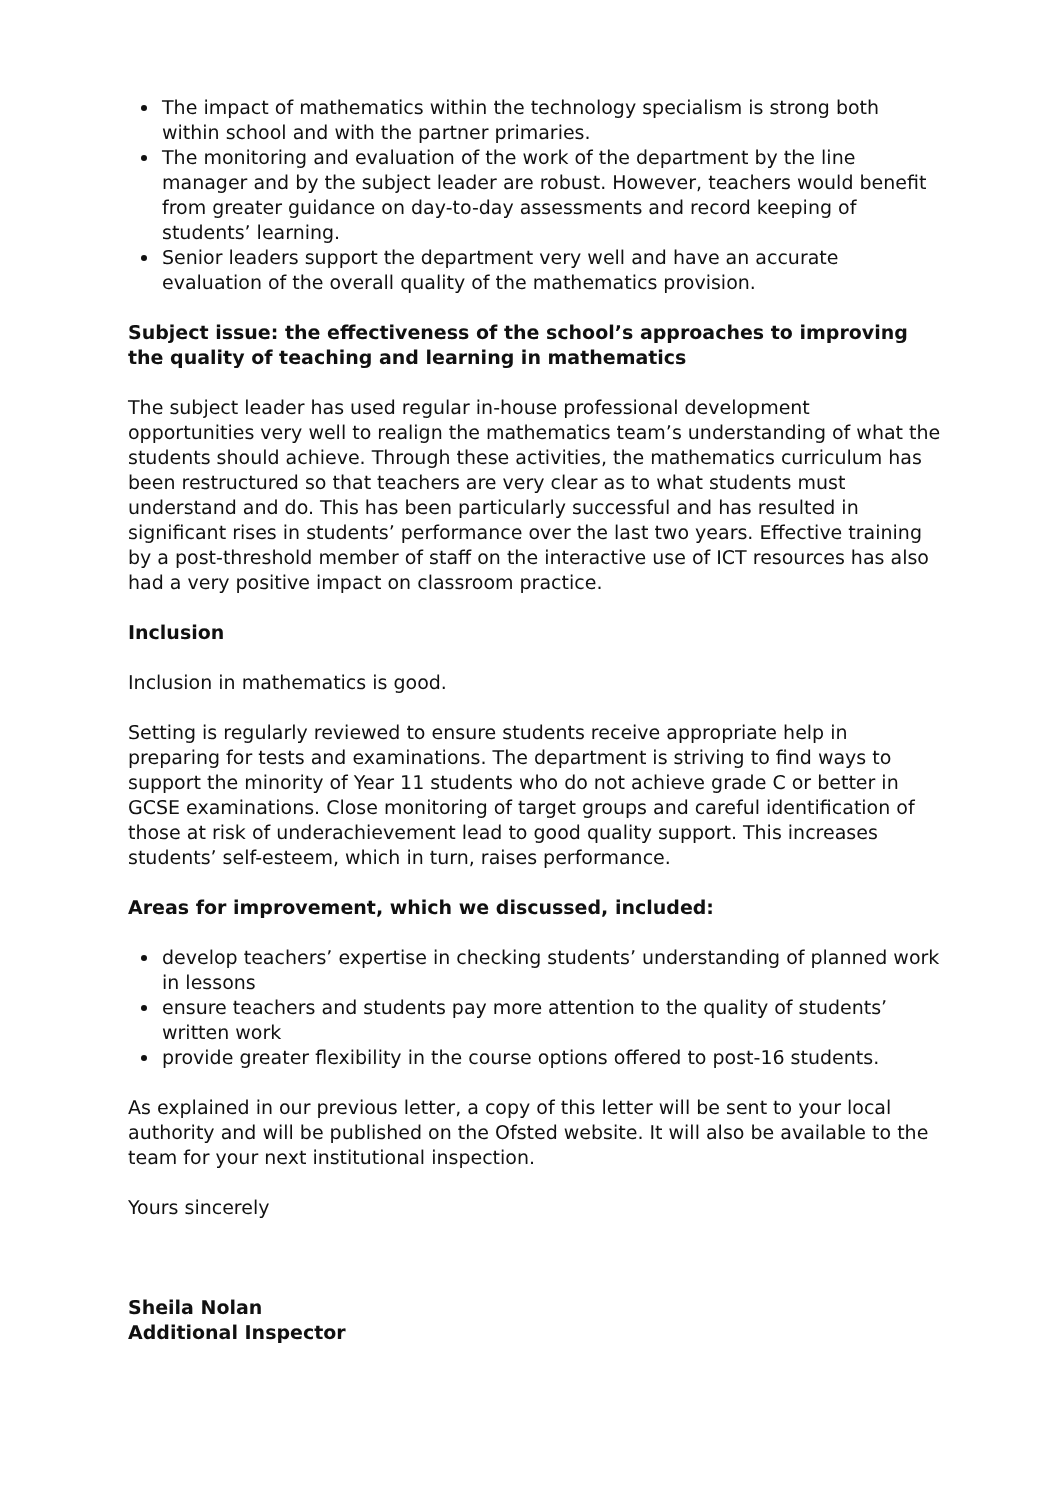The impact of mathematics within the technology specialism is strong both within school and with the partner primaries.
The monitoring and evaluation of the work of the department by the line manager and by the subject leader are robust. However, teachers would benefit from greater guidance on day-to-day assessments and record keeping of students’ learning.
Senior leaders support the department very well and have an accurate evaluation of the overall quality of the mathematics provision.
Subject issue: the effectiveness of the school’s approaches to improving the quality of teaching and learning in mathematics
The subject leader has used regular in-house professional development opportunities very well to realign the mathematics team’s understanding of what the students should achieve. Through these activities, the mathematics curriculum has been restructured so that teachers are very clear as to what students must understand and do. This has been particularly successful and has resulted in significant rises in students’ performance over the last two years. Effective training by a post-threshold member of staff on the interactive use of ICT resources has also had a very positive impact on classroom practice.
Inclusion
Inclusion in mathematics is good.
Setting is regularly reviewed to ensure students receive appropriate help in preparing for tests and examinations. The department is striving to find ways to support the minority of Year 11 students who do not achieve grade C or better in GCSE examinations. Close monitoring of target groups and careful identification of those at risk of underachievement lead to good quality support. This increases students’ self-esteem, which in turn, raises performance.
Areas for improvement, which we discussed, included:
develop teachers’ expertise in checking students’ understanding of planned work in lessons
ensure teachers and students pay more attention to the quality of students’ written work
provide greater flexibility in the course options offered to post-16 students.
As explained in our previous letter, a copy of this letter will be sent to your local authority and will be published on the Ofsted website. It will also be available to the team for your next institutional inspection.
Yours sincerely
Sheila Nolan
Additional Inspector